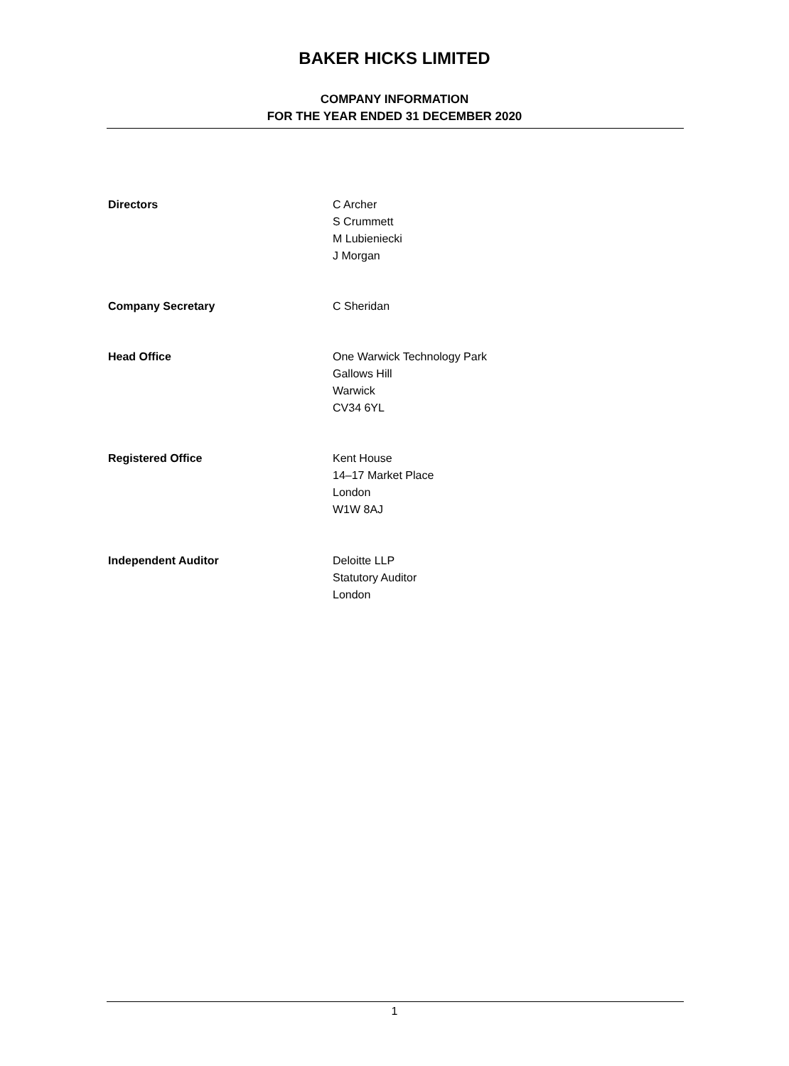BAKER HICKS LIMITED
COMPANY INFORMATION
FOR THE YEAR ENDED 31 DECEMBER 2020
Directors C Archer
S Crummett
M Lubieniecki
J Morgan
Company Secretary C Sheridan
Head Office One Warwick Technology Park
Gallows Hill
Warwick
CV34 6YL
Registered Office Kent House
14–17 Market Place
London
W1W 8AJ
Independent Auditor Deloitte LLP
Statutory Auditor
London
1